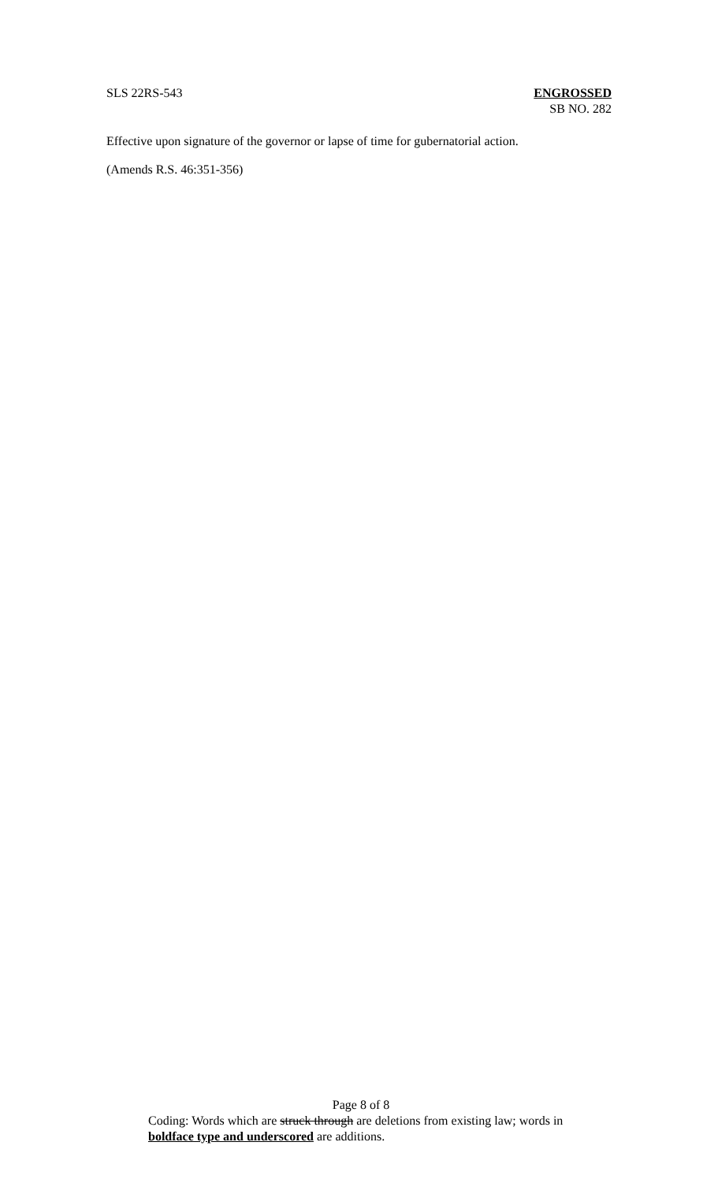SLS 22RS-543 ENGROSSED
SB NO. 282
Effective upon signature of the governor or lapse of time for gubernatorial action.
(Amends R.S. 46:351-356)
Page 8 of 8
Coding: Words which are struck through are deletions from existing law; words in boldface type and underscored are additions.